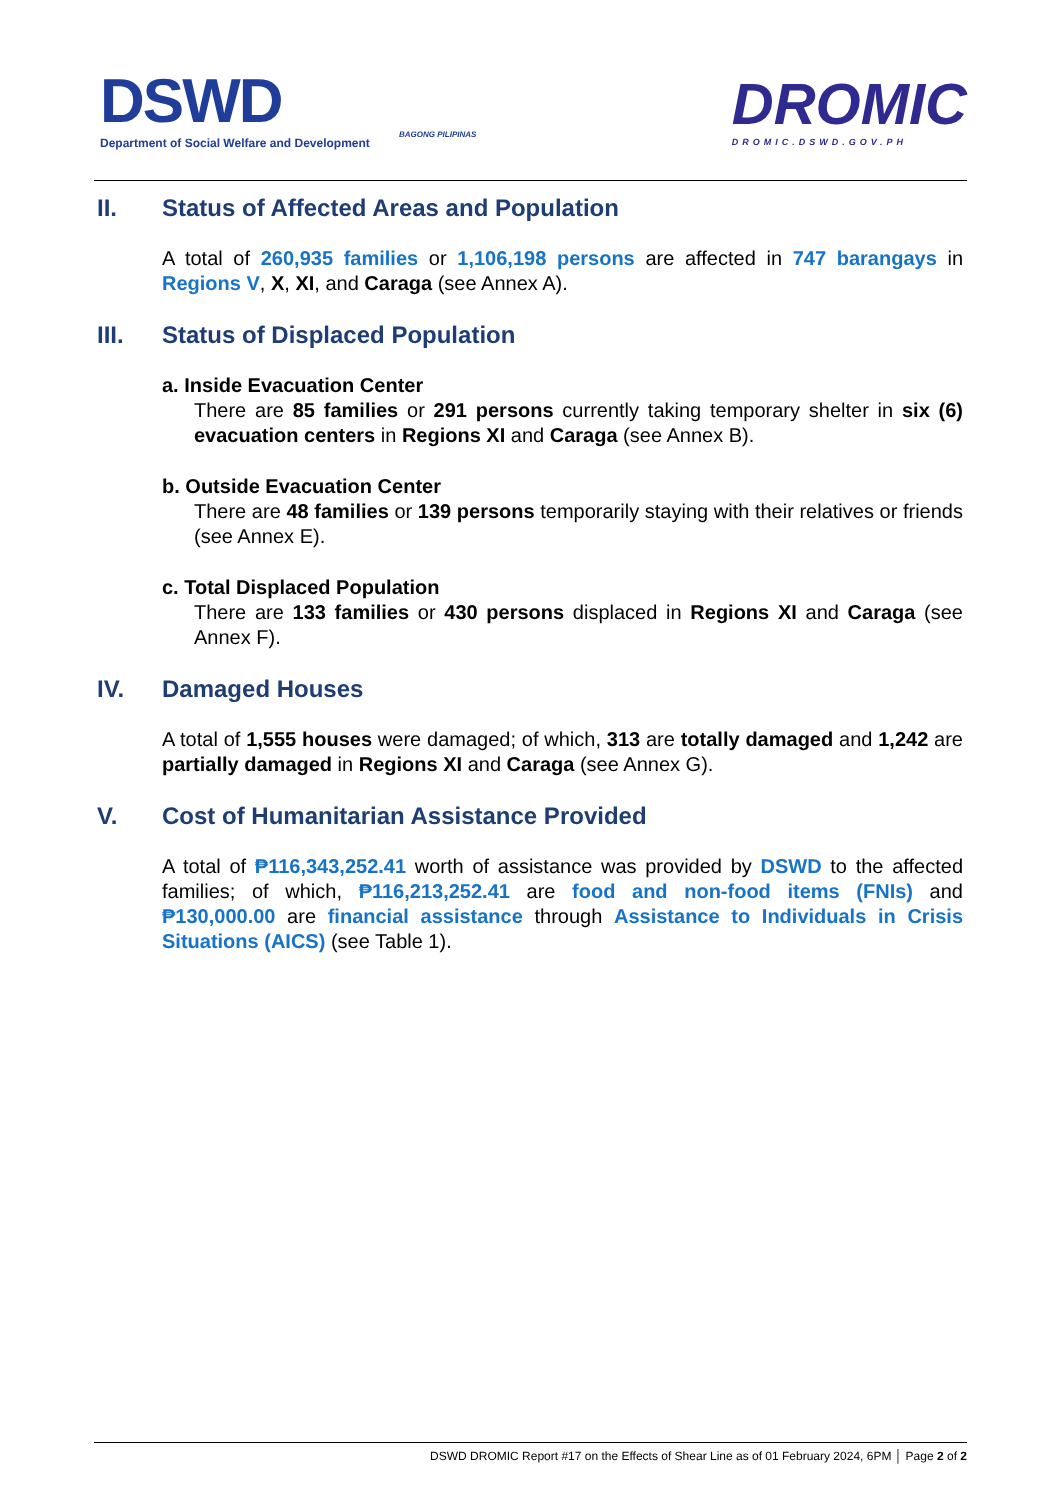DSWD
Department of Social Welfare and Development
BAGONG PILIPINAS DROMIC
DROMIC.DSWD.GOV.PH
II. Status of Affected Areas and Population
A total of 260,935 families or 1,106,198 persons are affected in 747 barangays in Regions V, X, XI, and Caraga (see Annex A).
III. Status of Displaced Population
a. Inside Evacuation Center
There are 85 families or 291 persons currently taking temporary shelter in six (6) evacuation centers in Regions XI and Caraga (see Annex B).
b. Outside Evacuation Center
There are 48 families or 139 persons temporarily staying with their relatives or friends (see Annex E).
c. Total Displaced Population
There are 133 families or 430 persons displaced in Regions XI and Caraga (see Annex F).
IV. Damaged Houses
A total of 1,555 houses were damaged; of which, 313 are totally damaged and 1,242 are partially damaged in Regions XI and Caraga (see Annex G).
V. Cost of Humanitarian Assistance Provided
A total of ₱116,343,252.41 worth of assistance was provided by DSWD to the affected families; of which, ₱116,213,252.41 are food and non-food items (FNIs) and ₱130,000.00 are financial assistance through Assistance to Individuals in Crisis Situations (AICS) (see Table 1).
DSWD DROMIC Report #17 on the Effects of Shear Line as of 01 February 2024, 6PM │ Page 2 of 2